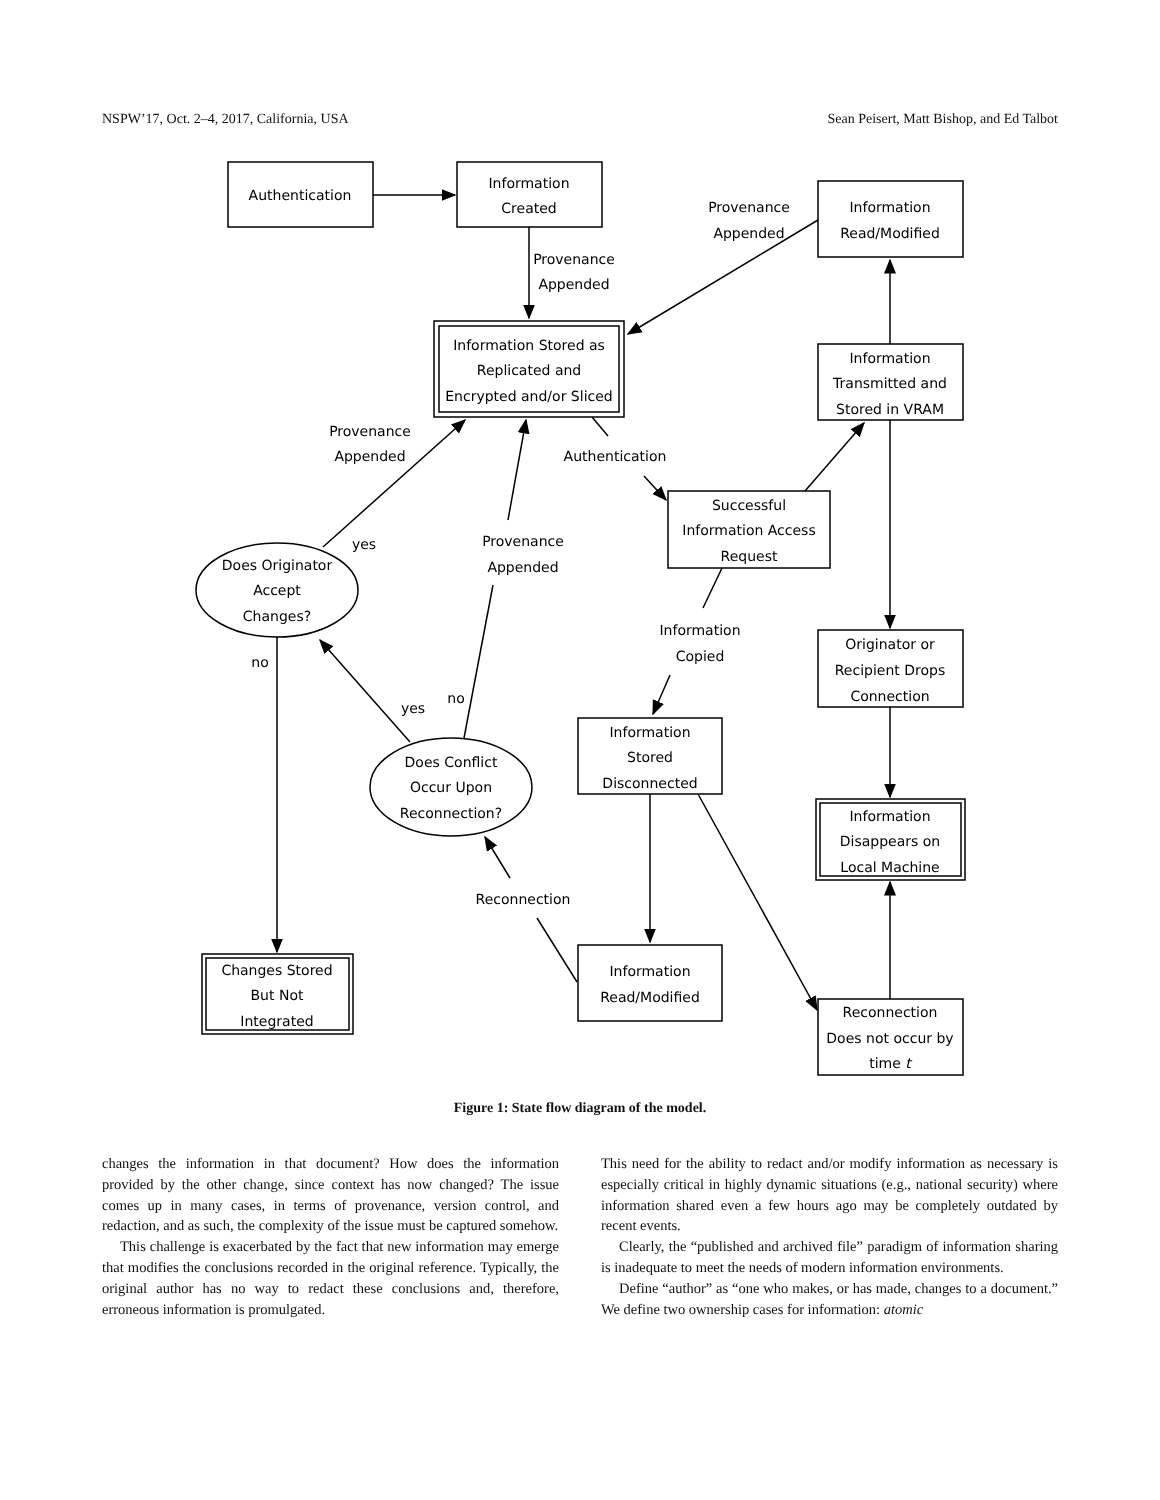NSPW’17, Oct. 2–4, 2017, California, USA Sean Peisert, Matt Bishop, and Ed Talbot
Authentication
Information
Created
Information
Read/Modified
Provenance
Appended
Provenance
Appended
Information Stored as
Replicated and
Encrypted and/or Sliced
Information
Transmitted and
Stored in VRAM
Provenance
Appended
Authentication
Successful
Information Access
Request
yes
Provenance
Appended
Does Originator
Accept
Changes?
Information
Copied
Originator or
Recipient Drops
Connection
no
no
yes
Information
Stored
Disconnected
Does Conflict
Occur Upon
Reconnection?
Information
Disappears on
Local Machine
Reconnection
Changes Stored
But Not
Integrated
Information
Read/Modified
Reconnection
Does not occur by
time t
Figure 1: State flow diagram of the model.
changes the information in that document? How does the information provided by the other change, since context has now changed? The issue comes up in many cases, in terms of provenance, version control, and redaction, and as such, the complexity of the issue must be captured somehow.
This challenge is exacerbated by the fact that new information may emerge that modifies the conclusions recorded in the original reference. Typically, the original author has no way to redact these conclusions and, therefore, erroneous information is promulgated.
This need for the ability to redact and/or modify information as necessary is especially critical in highly dynamic situations (e.g., national security) where information shared even a few hours ago may be completely outdated by recent events.
Clearly, the “published and archived file” paradigm of information sharing is inadequate to meet the needs of modern information environments.
Define “author” as “one who makes, or has made, changes to a document.” We define two ownership cases for information: atomic